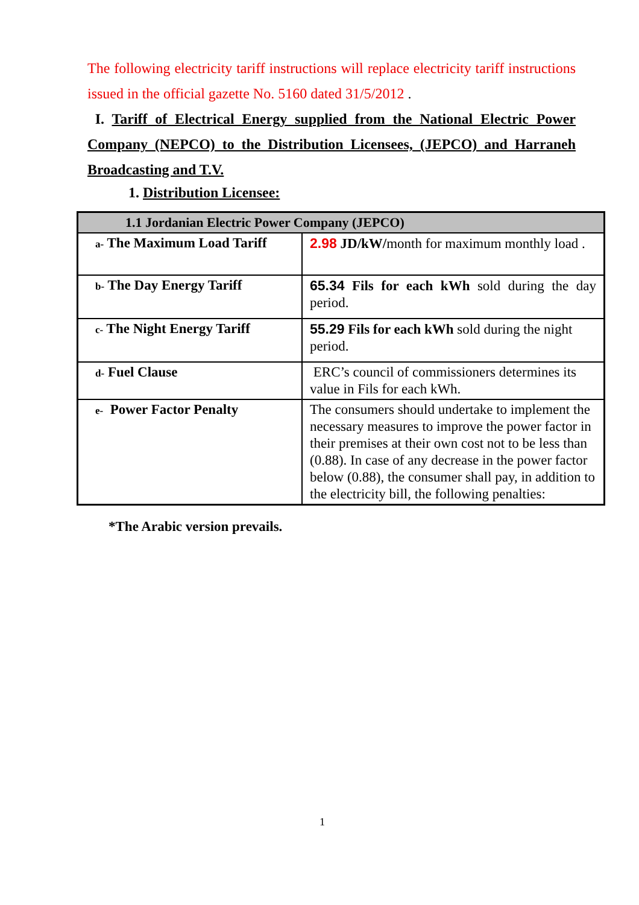The following electricity tariff instructions will replace electricity tariff instructions issued in the official gazette No. 5160 dated 31/5/2012 .
I. Tariff of Electrical Energy supplied from the National Electric Power Company (NEPCO) to the Distribution Licensees, (JEPCO) and Harraneh Broadcasting and T.V.
1. Distribution Licensee:
| 1.1 Jordanian Electric Power Company (JEPCO) | |
| --- | --- |
| a- The Maximum Load Tariff | 2.98 JD/kW/ month for maximum monthly load . |
| b- The Day Energy Tariff | 65.34 Fils for each kWh sold during the day period. |
| c- The Night Energy Tariff | 55.29 Fils for each kWh sold during the night period. |
| d- Fuel Clause | ERC’s council of commissioners determines its value in Fils for each kWh. |
| e- Power Factor Penalty | The consumers should undertake to implement the necessary measures to improve the power factor in their premises at their own cost not to be less than (0.88). In case of any decrease in the power factor below (0.88), the consumer shall pay, in addition to the electricity bill, the following penalties: |
*The Arabic version prevails.
1